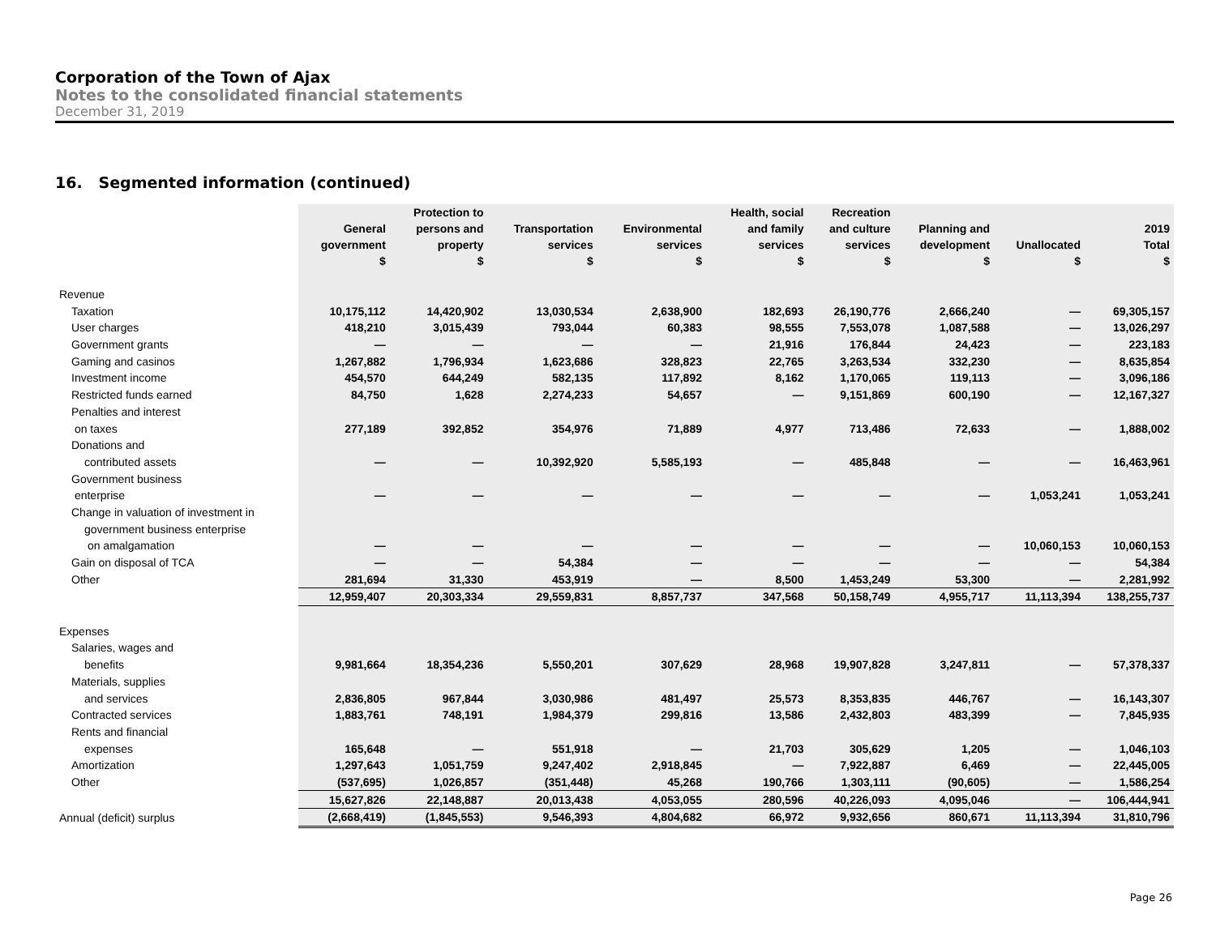Corporation of the Town of Ajax
Notes to the consolidated financial statements
December 31, 2019
16. Segmented information (continued)
| | General government $ | Protection to persons and property $ | Transportation services $ | Environmental services $ | Health, social and family services $ | Recreation and culture services $ | Planning and development $ | Unallocated $ | 2019 Total $ |
| --- | --- | --- | --- | --- | --- | --- | --- | --- | --- |
| Revenue | | | | | | | | | |
| Taxation | 10,175,112 | 14,420,902 | 13,030,534 | 2,638,900 | 182,693 | 26,190,776 | 2,666,240 | — | 69,305,157 |
| User charges | 418,210 | 3,015,439 | 793,044 | 60,383 | 98,555 | 7,553,078 | 1,087,588 | — | 13,026,297 |
| Government grants | — | — | — | — | 21,916 | 176,844 | 24,423 | — | 223,183 |
| Gaming and casinos | 1,267,882 | 1,796,934 | 1,623,686 | 328,823 | 22,765 | 3,263,534 | 332,230 | — | 8,635,854 |
| Investment income | 454,570 | 644,249 | 582,135 | 117,892 | 8,162 | 1,170,065 | 119,113 | — | 3,096,186 |
| Restricted funds earned | 84,750 | 1,628 | 2,274,233 | 54,657 | — | 9,151,869 | 600,190 | — | 12,167,327 |
| Penalties and interest | | | | | | | | | |
| on taxes | 277,189 | 392,852 | 354,976 | 71,889 | 4,977 | 713,486 | 72,633 | — | 1,888,002 |
| Donations and | | | | | | | | | |
| contributed assets | — | — | 10,392,920 | 5,585,193 | — | 485,848 | — | — | 16,463,961 |
| Government business | | | | | | | | | |
| enterprise | — | — | — | — | — | — | — | 1,053,241 | 1,053,241 |
| Change in valuation of investment in | | | | | | | | | |
| government business enterprise | | | | | | | | | |
| on amalgamation | — | — | — | — | — | — | — | 10,060,153 | 10,060,153 |
| Gain on disposal of TCA | — | — | 54,384 | — | — | — | — | — | 54,384 |
| Other | 281,694 | 31,330 | 453,919 | — | 8,500 | 1,453,249 | 53,300 | — | 2,281,992 |
| | 12,959,407 | 20,303,334 | 29,559,831 | 8,857,737 | 347,568 | 50,158,749 | 4,955,717 | 11,113,394 | 138,255,737 |
| Expenses | | | | | | | | | |
| Salaries, wages and | | | | | | | | | |
| benefits | 9,981,664 | 18,354,236 | 5,550,201 | 307,629 | 28,968 | 19,907,828 | 3,247,811 | — | 57,378,337 |
| Materials, supplies | | | | | | | | | |
| and services | 2,836,805 | 967,844 | 3,030,986 | 481,497 | 25,573 | 8,353,835 | 446,767 | — | 16,143,307 |
| Contracted services | 1,883,761 | 748,191 | 1,984,379 | 299,816 | 13,586 | 2,432,803 | 483,399 | — | 7,845,935 |
| Rents and financial | | | | | | | | | |
| expenses | 165,648 | — | 551,918 | — | 21,703 | 305,629 | 1,205 | — | 1,046,103 |
| Amortization | 1,297,643 | 1,051,759 | 9,247,402 | 2,918,845 | — | 7,922,887 | 6,469 | — | 22,445,005 |
| Other | (537,695) | 1,026,857 | (351,448) | 45,268 | 190,766 | 1,303,111 | (90,605) | — | 1,586,254 |
| | 15,627,826 | 22,148,887 | 20,013,438 | 4,053,055 | 280,596 | 40,226,093 | 4,095,046 | — | 106,444,941 |
| Annual (deficit) surplus | (2,668,419) | (1,845,553) | 9,546,393 | 4,804,682 | 66,972 | 9,932,656 | 860,671 | 11,113,394 | 31,810,796 |
Page 26